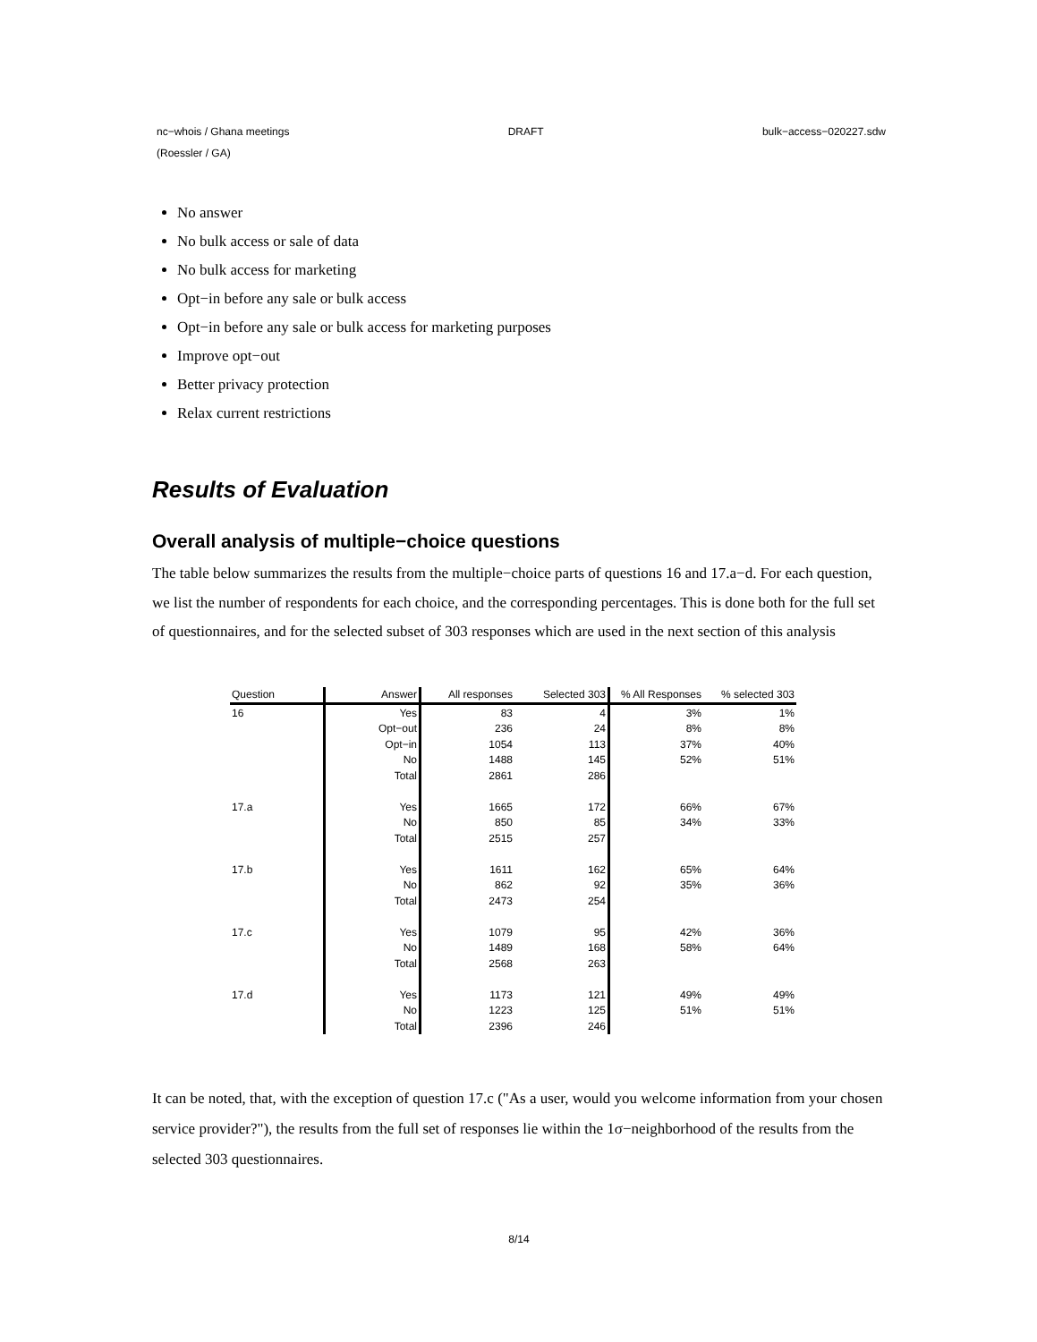nc−whois / Ghana meetings DRAFT bulk−access−020227.sdw
(Roessler / GA)
No answer
No bulk access or sale of data
No bulk access for marketing
Opt−in before any sale or bulk access
Opt−in before any sale or bulk access for marketing purposes
Improve opt−out
Better privacy protection
Relax current restrictions
Results of Evaluation
Overall analysis of multiple−choice questions
The table below summarizes the results from the multiple−choice parts of questions 16 and 17.a−d. For each question, we list the number of respondents for each choice, and the corresponding percentages. This is done both for the full set of questionnaires, and for the selected subset of 303 responses which are used in the next section of this analysis
| Question | Answer | All responses | Selected 303 | % All Responses | % selected 303 |
| --- | --- | --- | --- | --- | --- |
| 16 | Yes | 83 | 4 | 3% | 1% |
| | Opt−out | 236 | 24 | 8% | 8% |
| | Opt−in | 1054 | 113 | 37% | 40% |
| | No | 1488 | 145 | 52% | 51% |
| | Total | 2861 | 286 | | |
| 17.a | Yes | 1665 | 172 | 66% | 67% |
| | No | 850 | 85 | 34% | 33% |
| | Total | 2515 | 257 | | |
| 17.b | Yes | 1611 | 162 | 65% | 64% |
| | No | 862 | 92 | 35% | 36% |
| | Total | 2473 | 254 | | |
| 17.c | Yes | 1079 | 95 | 42% | 36% |
| | No | 1489 | 168 | 58% | 64% |
| | Total | 2568 | 263 | | |
| 17.d | Yes | 1173 | 121 | 49% | 49% |
| | No | 1223 | 125 | 51% | 51% |
| | Total | 2396 | 246 | | |
It can be noted, that, with the exception of question 17.c ("As a user, would you welcome information from your chosen service provider?"), the results from the full set of responses lie within the 1σ−neighborhood of the results from the selected 303 questionnaires.
8/14